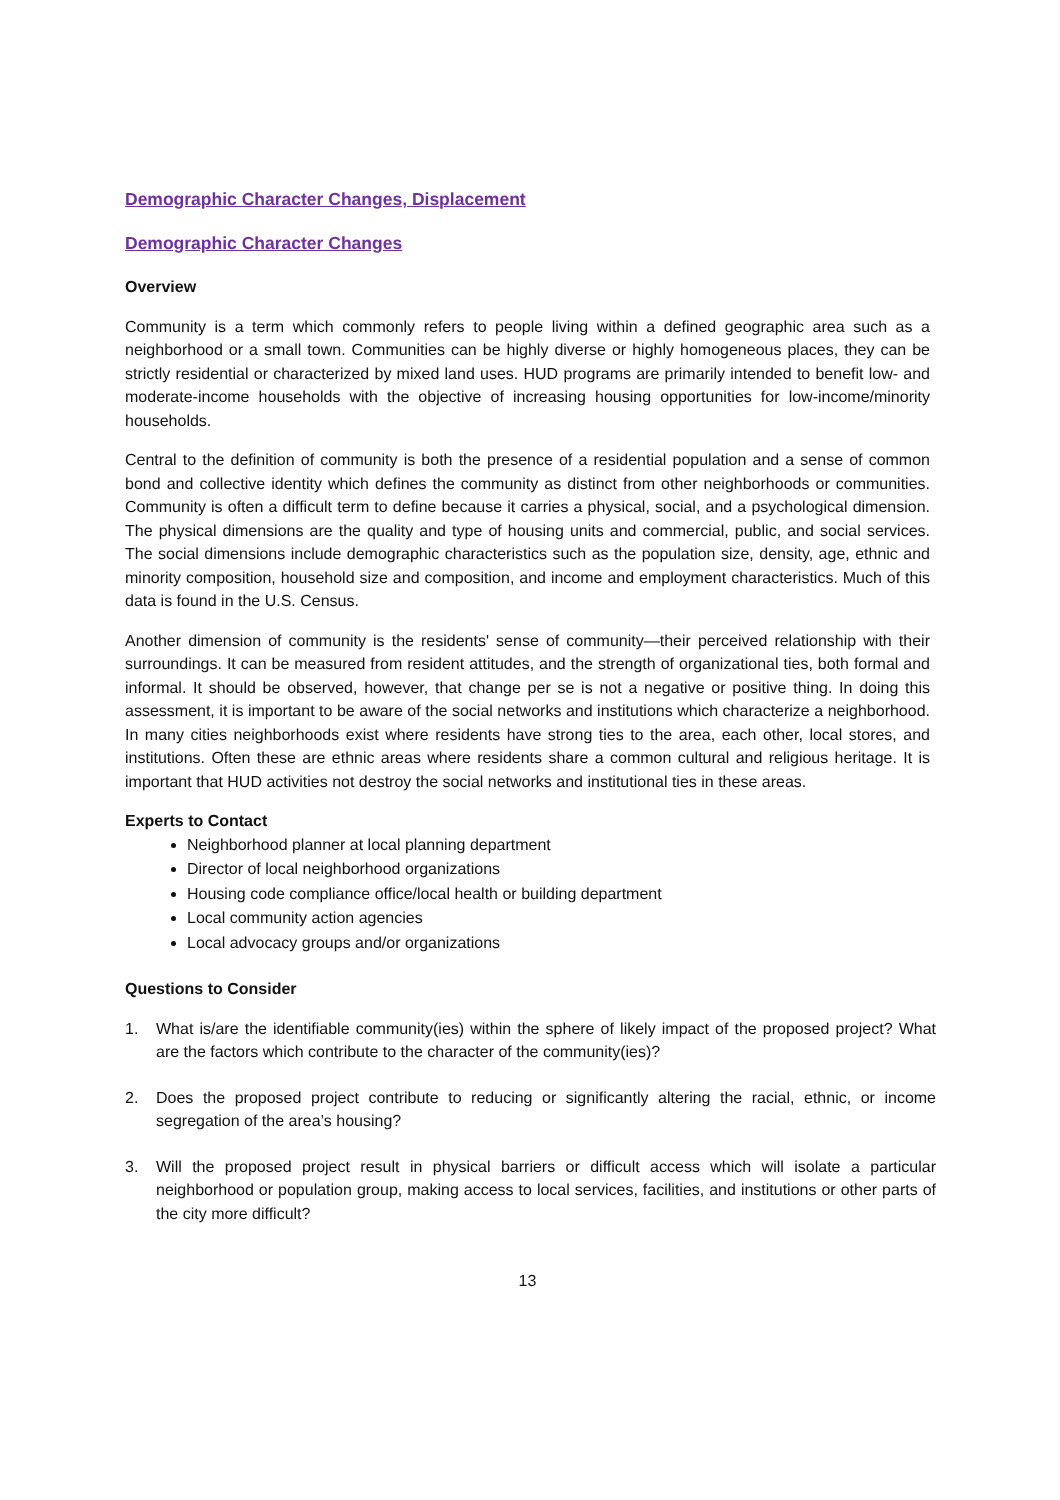Demographic Character Changes, Displacement
Demographic Character Changes
Overview
Community is a term which commonly refers to people living within a defined geographic area such as a neighborhood or a small town. Communities can be highly diverse or highly homogeneous places, they can be strictly residential or characterized by mixed land uses. HUD programs are primarily intended to benefit low- and moderate-income households with the objective of increasing housing opportunities for low-income/minority households.
Central to the definition of community is both the presence of a residential population and a sense of common bond and collective identity which defines the community as distinct from other neighborhoods or communities. Community is often a difficult term to define because it carries a physical, social, and a psychological dimension. The physical dimensions are the quality and type of housing units and commercial, public, and social services. The social dimensions include demographic characteristics such as the population size, density, age, ethnic and minority composition, household size and composition, and income and employment characteristics. Much of this data is found in the U.S. Census.
Another dimension of community is the residents' sense of community—their perceived relationship with their surroundings. It can be measured from resident attitudes, and the strength of organizational ties, both formal and informal. It should be observed, however, that change per se is not a negative or positive thing. In doing this assessment, it is important to be aware of the social networks and institutions which characterize a neighborhood. In many cities neighborhoods exist where residents have strong ties to the area, each other, local stores, and institutions. Often these are ethnic areas where residents share a common cultural and religious heritage. It is important that HUD activities not destroy the social networks and institutional ties in these areas.
Experts to Contact
Neighborhood planner at local planning department
Director of local neighborhood organizations
Housing code compliance office/local health or building department
Local community action agencies
Local advocacy groups and/or organizations
Questions to Consider
1. What is/are the identifiable community(ies) within the sphere of likely impact of the proposed project? What are the factors which contribute to the character of the community(ies)?
2. Does the proposed project contribute to reducing or significantly altering the racial, ethnic, or income segregation of the area’s housing?
3. Will the proposed project result in physical barriers or difficult access which will isolate a particular neighborhood or population group, making access to local services, facilities, and institutions or other parts of the city more difficult?
13